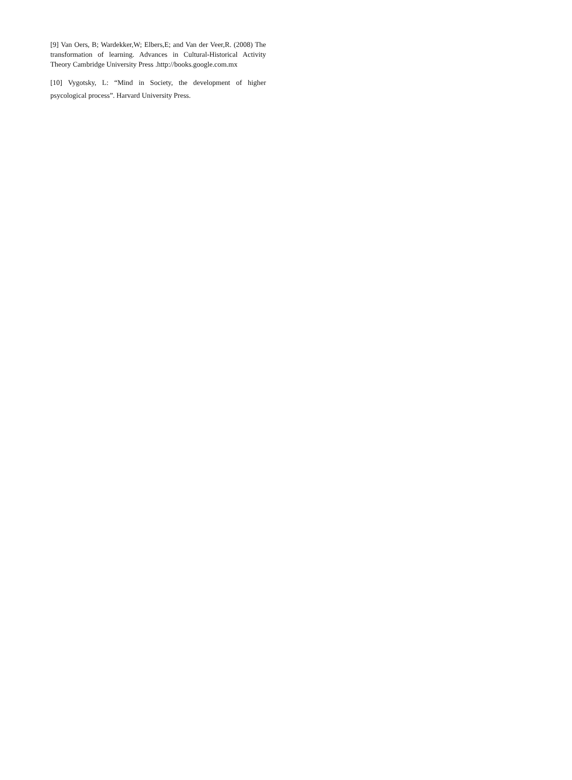[9] Van Oers, B; Wardekker,W; Elbers,E; and Van der Veer,R. (2008) The transformation of learning. Advances in Cultural-Historical Activity Theory Cambridge University Press .http://books.google.com.mx
[10] Vygotsky, L: “Mind in Society, the development of higher psycological process”. Harvard University Press.